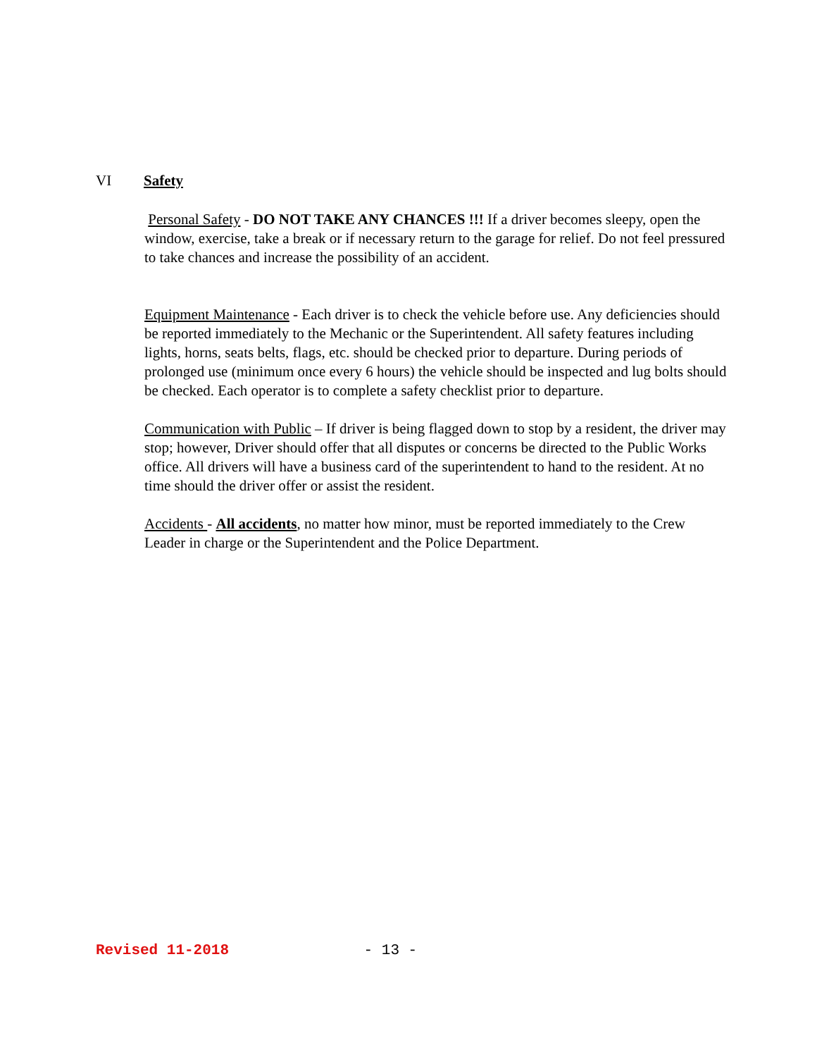VI Safety
Personal Safety - DO NOT TAKE ANY CHANCES !!! If a driver becomes sleepy, open the window, exercise, take a break or if necessary return to the garage for relief. Do not feel pressured to take chances and increase the possibility of an accident.
Equipment Maintenance - Each driver is to check the vehicle before use. Any deficiencies should be reported immediately to the Mechanic or the Superintendent. All safety features including lights, horns, seats belts, flags, etc. should be checked prior to departure. During periods of prolonged use (minimum once every 6 hours) the vehicle should be inspected and lug bolts should be checked. Each operator is to complete a safety checklist prior to departure.
Communication with Public – If driver is being flagged down to stop by a resident, the driver may stop; however, Driver should offer that all disputes or concerns be directed to the Public Works office. All drivers will have a business card of the superintendent to hand to the resident. At no time should the driver offer or assist the resident.
Accidents - All accidents, no matter how minor, must be reported immediately to the Crew Leader in charge or the Superintendent and the Police Department.
Revised 11-2018 - 13 -